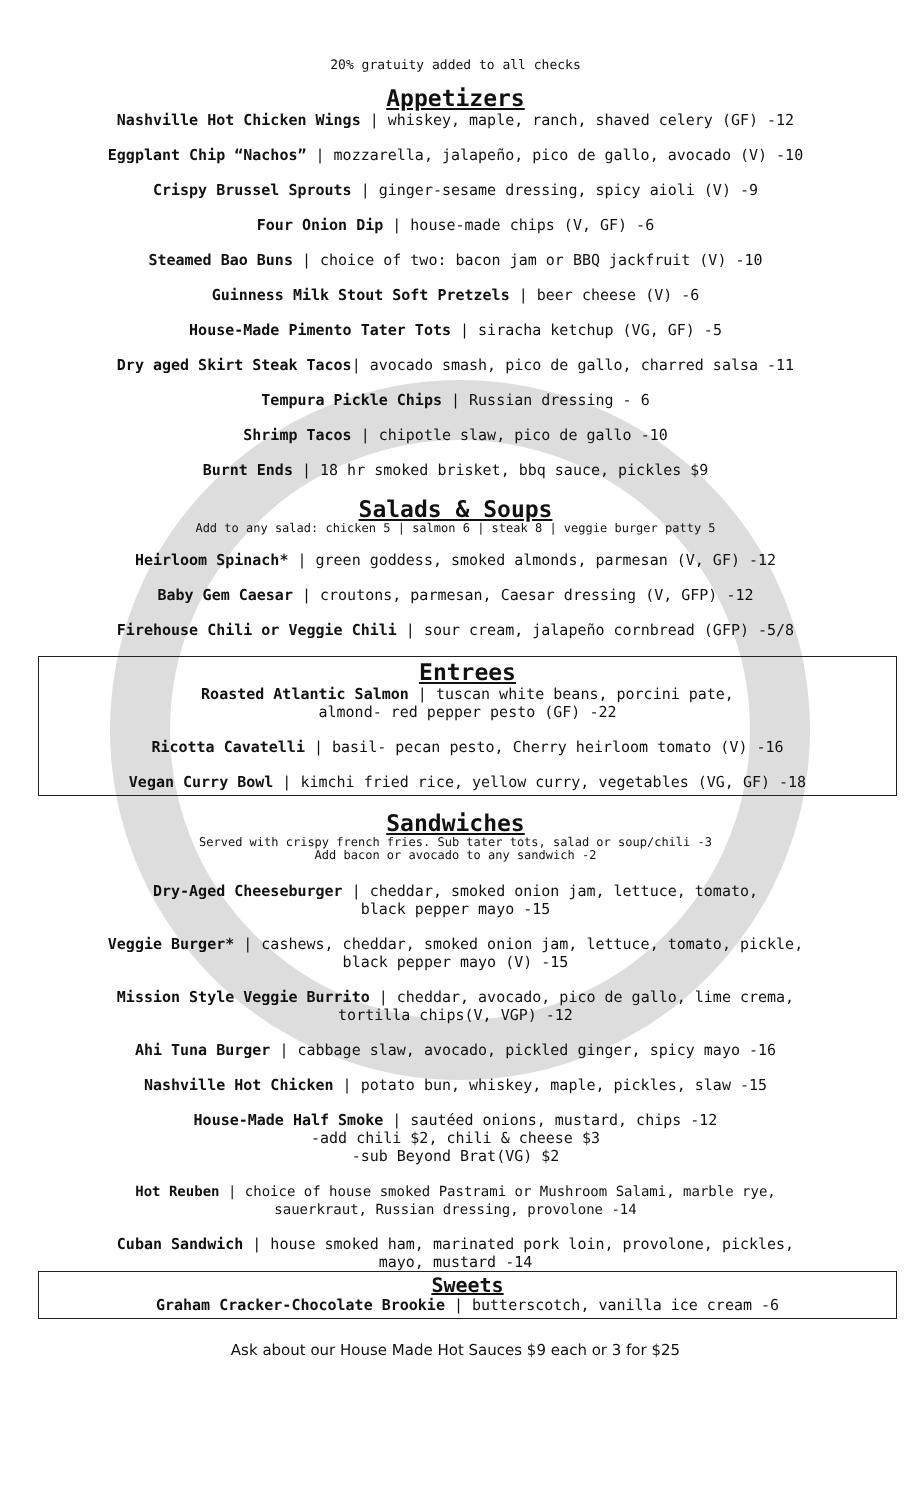20% gratuity added to all checks
Appetizers
Nashville Hot Chicken Wings | whiskey, maple, ranch, shaved celery (GF) -12
Eggplant Chip “Nachos” | mozzarella, jalapeño, pico de gallo, avocado (V) -10
Crispy Brussel Sprouts | ginger-sesame dressing, spicy aioli (V) -9
Four Onion Dip | house-made chips (V, GF) -6
Steamed Bao Buns | choice of two: bacon jam or BBQ jackfruit (V) -10
Guinness Milk Stout Soft Pretzels | beer cheese (V) -6
House-Made Pimento Tater Tots | siracha ketchup (VG, GF) -5
Dry aged Skirt Steak Tacos| avocado smash, pico de gallo, charred salsa -11
Tempura Pickle Chips | Russian dressing - 6
Shrimp Tacos | chipotle slaw, pico de gallo -10
Burnt Ends | 18 hr smoked brisket, bbq sauce, pickles $9
Salads & Soups
Add to any salad: chicken 5 | salmon 6 | steak 8 | veggie burger patty 5
Heirloom Spinach* | green goddess, smoked almonds, parmesan (V, GF) -12
Baby Gem Caesar | croutons, parmesan, Caesar dressing (V, GFP) -12
Firehouse Chili or Veggie Chili | sour cream, jalapeño cornbread (GFP) -5/8
Entrees
Roasted Atlantic Salmon | tuscan white beans, porcini pate,
almond- red pepper pesto (GF) -22
Ricotta Cavatelli | basil- pecan pesto, Cherry heirloom tomato (V) -16
Vegan Curry Bowl | kimchi fried rice, yellow curry, vegetables (VG, GF) -18
Sandwiches
Served with crispy french fries. Sub tater tots, salad or soup/chili -3
Add bacon or avocado to any sandwich -2
Dry-Aged Cheeseburger | cheddar, smoked onion jam, lettuce, tomato,
black pepper mayo -15
Veggie Burger* | cashews, cheddar, smoked onion jam, lettuce, tomato, pickle,
black pepper mayo (V) -15
Mission Style Veggie Burrito | cheddar, avocado, pico de gallo, lime crema,
tortilla chips(V, VGP) -12
Ahi Tuna Burger | cabbage slaw, avocado, pickled ginger, spicy mayo -16
Nashville Hot Chicken | potato bun, whiskey, maple, pickles, slaw -15
House-Made Half Smoke | sautéed onions, mustard, chips -12
-add chili $2, chili & cheese $3
-sub Beyond Brat(VG) $2
Hot Reuben | choice of house smoked Pastrami or Mushroom Salami, marble rye,
sauerkraut, Russian dressing, provolone -14
Cuban Sandwich | house smoked ham, marinated pork loin, provolone, pickles,
mayo, mustard -14
Sweets
Graham Cracker-Chocolate Brookie | butterscotch, vanilla ice cream -6
Ask about our House Made Hot Sauces $9 each or 3 for $25